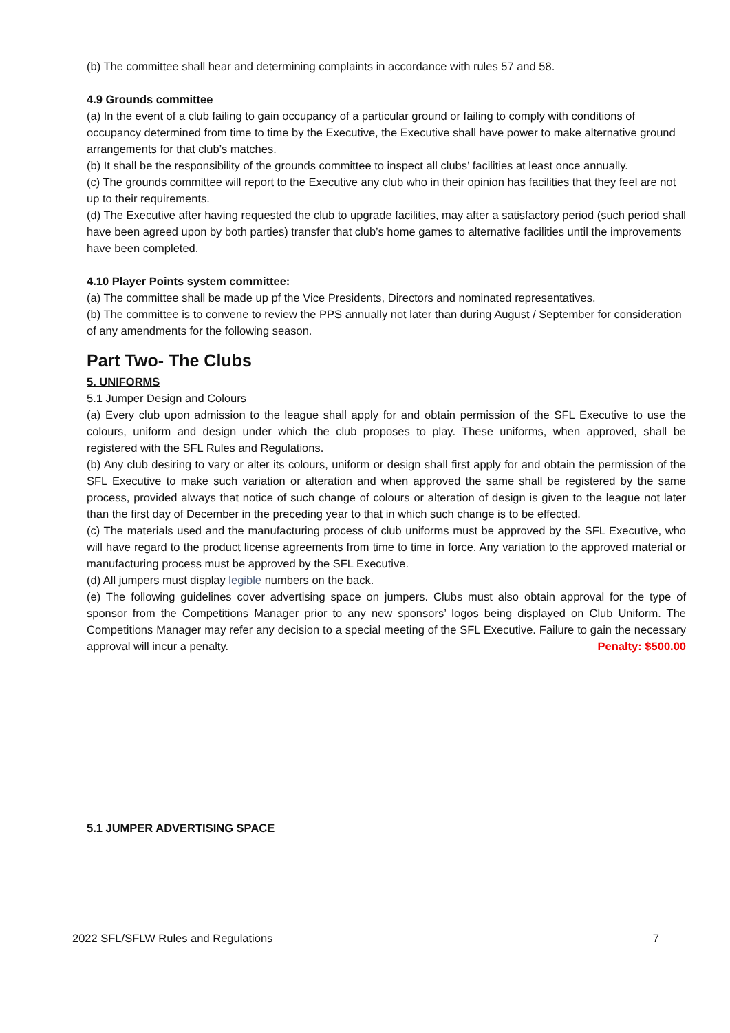(b) The committee shall hear and determining complaints in accordance with rules 57 and 58.
4.9 Grounds committee
(a) In the event of a club failing to gain occupancy of a particular ground or failing to comply with conditions of occupancy determined from time to time by the Executive, the Executive shall have power to make alternative ground arrangements for that club’s matches.
(b) It shall be the responsibility of the grounds committee to inspect all clubs’ facilities at least once annually.
(c) The grounds committee will report to the Executive any club who in their opinion has facilities that they feel are not up to their requirements.
(d) The Executive after having requested the club to upgrade facilities, may after a satisfactory period (such period shall have been agreed upon by both parties) transfer that club’s home games to alternative facilities until the improvements have been completed.
4.10 Player Points system committee:
(a) The committee shall be made up pf the Vice Presidents, Directors and nominated representatives.
(b) The committee is to convene to review the PPS annually not later than during August / September for consideration of any amendments for the following season.
Part Two- The Clubs
5. UNIFORMS
5.1 Jumper Design and Colours
(a) Every club upon admission to the league shall apply for and obtain permission of the SFL Executive to use the colours, uniform and design under which the club proposes to play. These uniforms, when approved, shall be registered with the SFL Rules and Regulations.
(b) Any club desiring to vary or alter its colours, uniform or design shall first apply for and obtain the permission of the SFL Executive to make such variation or alteration and when approved the same shall be registered by the same process, provided always that notice of such change of colours or alteration of design is given to the league not later than the first day of December in the preceding year to that in which such change is to be effected.
(c) The materials used and the manufacturing process of club uniforms must be approved by the SFL Executive, who will have regard to the product license agreements from time to time in force. Any variation to the approved material or manufacturing process must be approved by the SFL Executive.
(d) All jumpers must display legible numbers on the back.
(e) The following guidelines cover advertising space on jumpers. Clubs must also obtain approval for the type of sponsor from the Competitions Manager prior to any new sponsors’ logos being displayed on Club Uniform. The Competitions Manager may refer any decision to a special meeting of the SFL Executive. Failure to gain the necessary approval will incur a penalty. Penalty: $500.00
5.1 JUMPER ADVERTISING SPACE
2022 SFL/SFLW Rules and Regulations 7